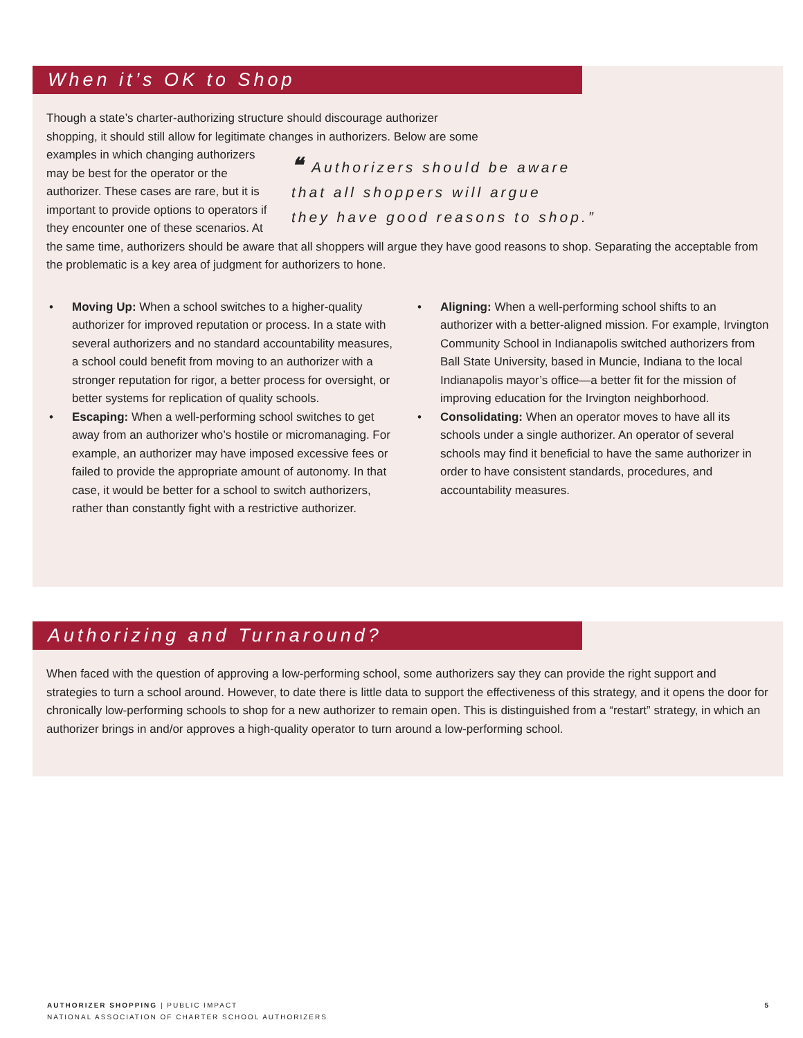When it’s OK to Shop
Though a state’s charter-authorizing structure should discourage authorizer
shopping, it should still allow for legitimate changes in authorizers. Below are some
❝ Authorizers should be aware
that all shoppers will argue
they have good reasons to shop.”
examples in which changing authorizers may be best for the operator or the authorizer. These cases are rare, but it is important to provide options to operators if they encounter one of these scenarios. At the same time, authorizers should be aware that all shoppers will argue they have good reasons to shop. Separating the acceptable from the problematic is a key area of judgment for authorizers to hone.
• Moving Up: When a school switches to a higher-quality authorizer for improved reputation or process. In a state with several authorizers and no standard accountability measures, a school could benefit from moving to an authorizer with a stronger reputation for rigor, a better process for oversight, or better systems for replication of quality schools.
• Escaping: When a well-performing school switches to get away from an authorizer who’s hostile or micromanaging. For example, an authorizer may have imposed excessive fees or failed to provide the appropriate amount of autonomy. In that case, it would be better for a school to switch authorizers, rather than constantly fight with a restrictive authorizer.
• Aligning: When a well-performing school shifts to an authorizer with a better-aligned mission. For example, Irvington Community School in Indianapolis switched authorizers from Ball State University, based in Muncie, Indiana to the local Indianapolis mayor’s office—a better fit for the mission of improving education for the Irvington neighborhood.
• Consolidating: When an operator moves to have all its schools under a single authorizer. An operator of several schools may find it beneficial to have the same authorizer in order to have consistent standards, procedures, and accountability measures.
Authorizing and Turnaround?
When faced with the question of approving a low-performing school, some authorizers say they can provide the right support and strategies to turn a school around. However, to date there is little data to support the effectiveness of this strategy, and it opens the door for chronically low-performing schools to shop for a new authorizer to remain open. This is distinguished from a “restart” strategy, in which an authorizer brings in and/or approves a high-quality operator to turn around a low-performing school.
5 AUTHORIZER SHOPPING | PUBLIC IMPACT
NATIONAL ASSOCIATION OF CHARTER SCHOOL AUTHORIZERS